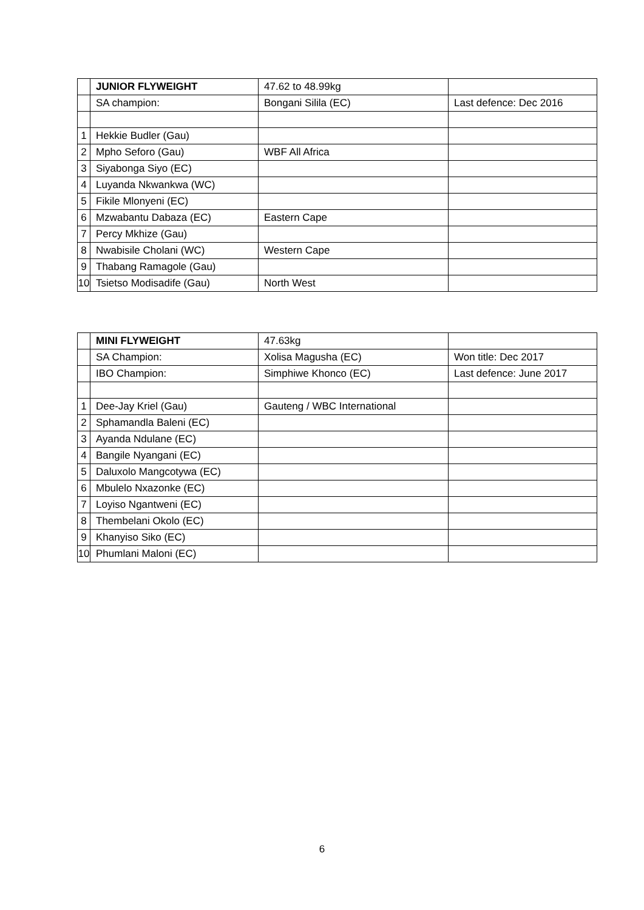| | JUNIOR FLYWEIGHT | 47.62 to 48.99kg | |
| | SA champion: | Bongani Silila (EC) | Last defence: Dec 2016 |
| 1 | Hekkie Budler (Gau) | | |
| 2 | Mpho Seforo (Gau) | WBF All Africa | |
| 3 | Siyabonga Siyo (EC) | | |
| 4 | Luyanda Nkwankwa (WC) | | |
| 5 | Fikile Mlonyeni (EC) | | |
| 6 | Mzwabantu Dabaza (EC) | Eastern Cape | |
| 7 | Percy Mkhize (Gau) | | |
| 8 | Nwabisile Cholani (WC) | Western Cape | |
| 9 | Thabang Ramagole (Gau) | | |
| 10 | Tsietso Modisadife (Gau) | North West | |
| | MINI FLYWEIGHT | 47.63kg | |
| | SA Champion: | Xolisa Magusha (EC) | Won title: Dec 2017 |
| | IBO Champion: | Simphiwe Khonco (EC) | Last defence: June 2017 |
| 1 | Dee-Jay Kriel (Gau) | Gauteng / WBC International | |
| 2 | Sphamandla Baleni (EC) | | |
| 3 | Ayanda Ndulane (EC) | | |
| 4 | Bangile Nyangani (EC) | | |
| 5 | Daluxolo Mangcotywa (EC) | | |
| 6 | Mbulelo Nxazonke (EC) | | |
| 7 | Loyiso Ngantweni (EC) | | |
| 8 | Thembelani Okolo (EC) | | |
| 9 | Khanyiso Siko (EC) | | |
| 10 | Phumlani Maloni (EC) | | |
6